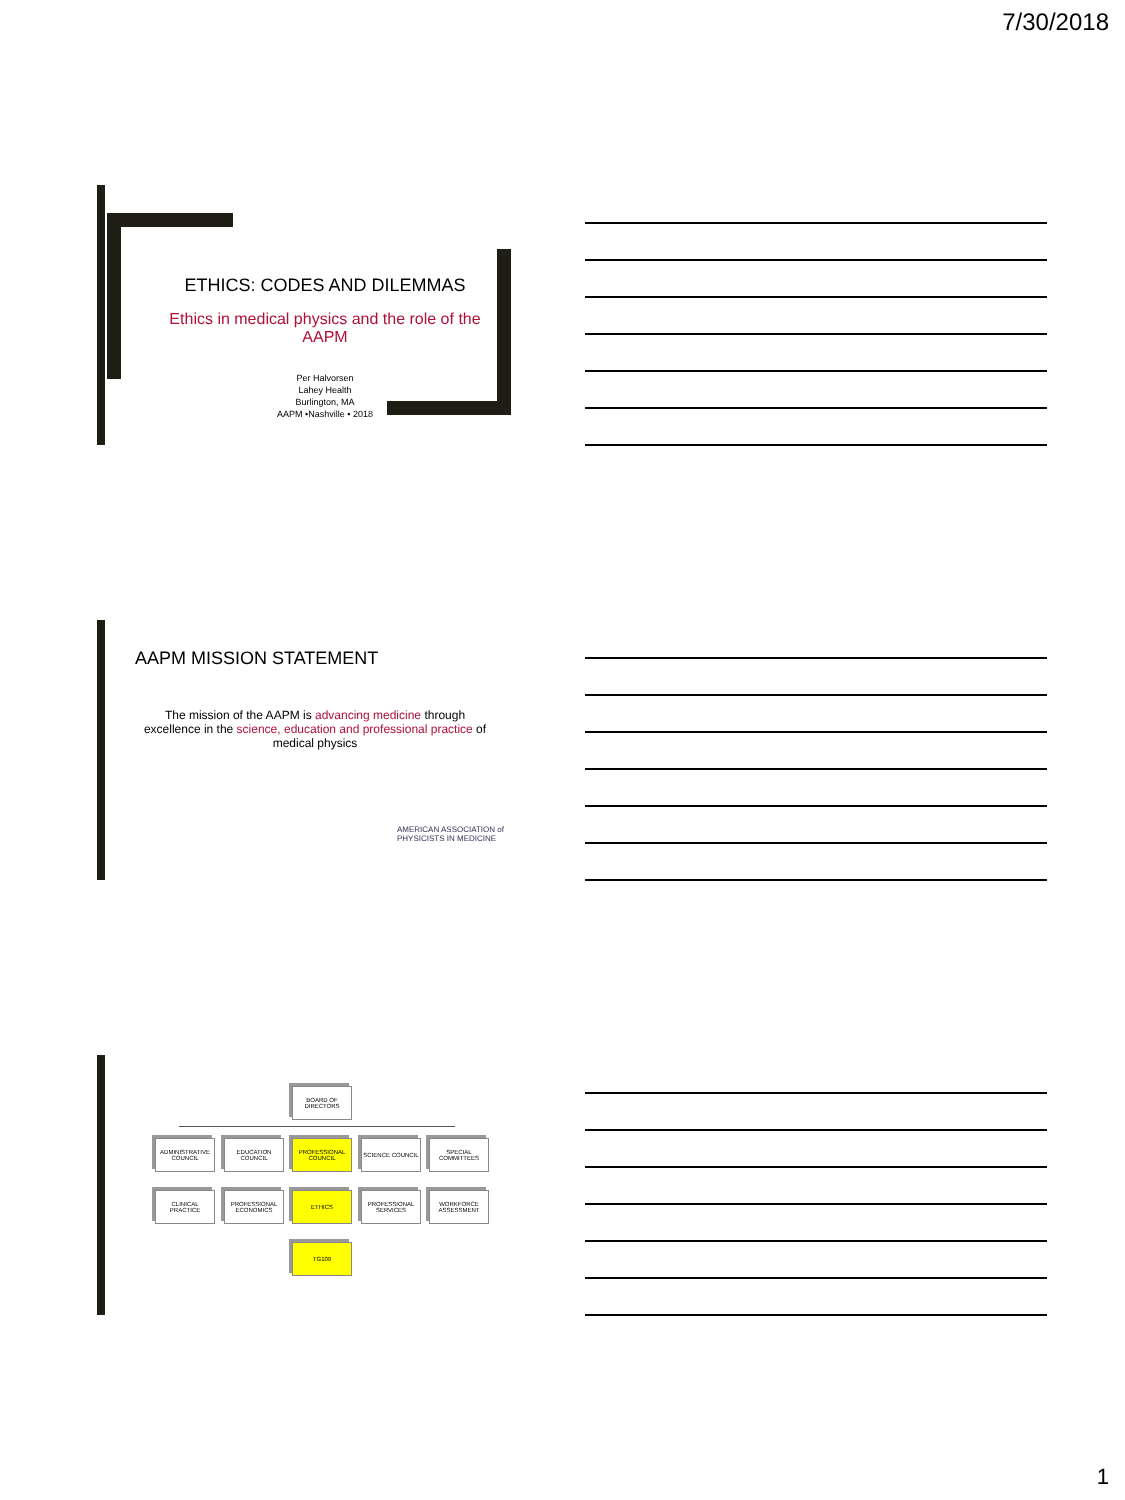7/30/2018
ETHICS: CODES AND DILEMMAS
Ethics in medical physics and the role of the AAPM
Per Halvorsen
Lahey Health
Burlington, MA
AAPM •Nashville • 2018
AAPM MISSION STATEMENT
The mission of the AAPM is advancing medicine through excellence in the science, education and professional practice of medical physics
AMERICAN ASSOCIATION of PHYSICISTS IN MEDICINE
BOARD OF DIRECTORS
ADMINISTRATIVE COUNCIL
EDUCATION COUNCIL
PROFESSIONAL COUNCIL
SCIENCE COUNCIL
SPECIAL COMMITTEES
CLINICAL PRACTICE
PROFESSIONAL ECONOMICS
ETHICS
PROFESSIONAL SERVICES
WORKFORCE ASSESSMENT
TG109
1